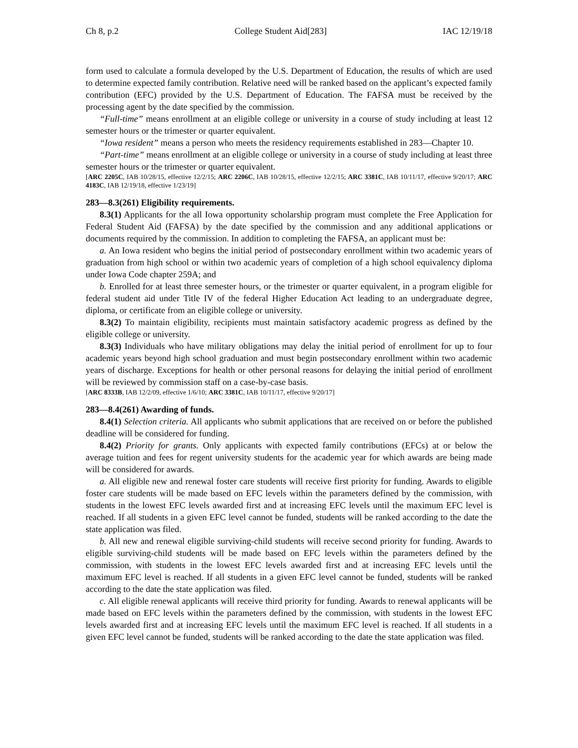Ch 8, p.2 College Student Aid[283] IAC 12/19/18
form used to calculate a formula developed by the U.S. Department of Education, the results of which are used to determine expected family contribution. Relative need will be ranked based on the applicant’s expected family contribution (EFC) provided by the U.S. Department of Education. The FAFSA must be received by the processing agent by the date specified by the commission.
“Full-time” means enrollment at an eligible college or university in a course of study including at least 12 semester hours or the trimester or quarter equivalent.
“Iowa resident” means a person who meets the residency requirements established in 283—Chapter 10.
“Part-time” means enrollment at an eligible college or university in a course of study including at least three semester hours or the trimester or quarter equivalent.
[ARC 2205C, IAB 10/28/15, effective 12/2/15; ARC 2206C, IAB 10/28/15, effective 12/2/15; ARC 3381C, IAB 10/11/17, effective 9/20/17; ARC 4183C, IAB 12/19/18, effective 1/23/19]
283—8.3(261) Eligibility requirements.
8.3(1) Applicants for the all Iowa opportunity scholarship program must complete the Free Application for Federal Student Aid (FAFSA) by the date specified by the commission and any additional applications or documents required by the commission. In addition to completing the FAFSA, an applicant must be:
a. An Iowa resident who begins the initial period of postsecondary enrollment within two academic years of graduation from high school or within two academic years of completion of a high school equivalency diploma under Iowa Code chapter 259A; and
b. Enrolled for at least three semester hours, or the trimester or quarter equivalent, in a program eligible for federal student aid under Title IV of the federal Higher Education Act leading to an undergraduate degree, diploma, or certificate from an eligible college or university.
8.3(2) To maintain eligibility, recipients must maintain satisfactory academic progress as defined by the eligible college or university.
8.3(3) Individuals who have military obligations may delay the initial period of enrollment for up to four academic years beyond high school graduation and must begin postsecondary enrollment within two academic years of discharge. Exceptions for health or other personal reasons for delaying the initial period of enrollment will be reviewed by commission staff on a case-by-case basis.
[ARC 8333B, IAB 12/2/09, effective 1/6/10; ARC 3381C, IAB 10/11/17, effective 9/20/17]
283—8.4(261) Awarding of funds.
8.4(1) Selection criteria. All applicants who submit applications that are received on or before the published deadline will be considered for funding.
8.4(2) Priority for grants. Only applicants with expected family contributions (EFCs) at or below the average tuition and fees for regent university students for the academic year for which awards are being made will be considered for awards.
a. All eligible new and renewal foster care students will receive first priority for funding. Awards to eligible foster care students will be made based on EFC levels within the parameters defined by the commission, with students in the lowest EFC levels awarded first and at increasing EFC levels until the maximum EFC level is reached. If all students in a given EFC level cannot be funded, students will be ranked according to the date the state application was filed.
b. All new and renewal eligible surviving-child students will receive second priority for funding. Awards to eligible surviving-child students will be made based on EFC levels within the parameters defined by the commission, with students in the lowest EFC levels awarded first and at increasing EFC levels until the maximum EFC level is reached. If all students in a given EFC level cannot be funded, students will be ranked according to the date the state application was filed.
c. All eligible renewal applicants will receive third priority for funding. Awards to renewal applicants will be made based on EFC levels within the parameters defined by the commission, with students in the lowest EFC levels awarded first and at increasing EFC levels until the maximum EFC level is reached. If all students in a given EFC level cannot be funded, students will be ranked according to the date the state application was filed.